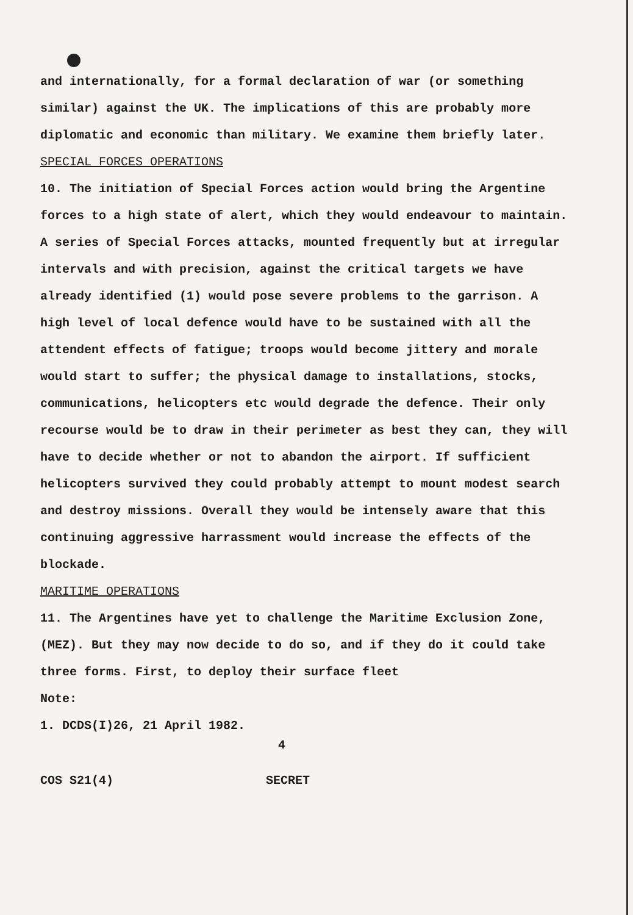and internationally, for a formal declaration of war (or something similar) against the UK. The implications of this are probably more diplomatic and economic than military. We examine them briefly later.
SPECIAL FORCES OPERATIONS
10. The initiation of Special Forces action would bring the Argentine forces to a high state of alert, which they would endeavour to maintain. A series of Special Forces attacks, mounted frequently but at irregular intervals and with precision, against the critical targets we have already identified (1) would pose severe problems to the garrison. A high level of local defence would have to be sustained with all the attendent effects of fatigue; troops would become jittery and morale would start to suffer; the physical damage to installations, stocks, communications, helicopters etc would degrade the defence. Their only recourse would be to draw in their perimeter as best they can, they will have to decide whether or not to abandon the airport. If sufficient helicopters survived they could probably attempt to mount modest search and destroy missions. Overall they would be intensely aware that this continuing aggressive harrassment would increase the effects of the blockade.
MARITIME OPERATIONS
11. The Argentines have yet to challenge the Maritime Exclusion Zone, (MEZ). But they may now decide to do so, and if they do it could take three forms. First, to deploy their surface fleet
Note:
1. DCDS(I)26, 21 April 1982.
4
COS S21(4) SECRET